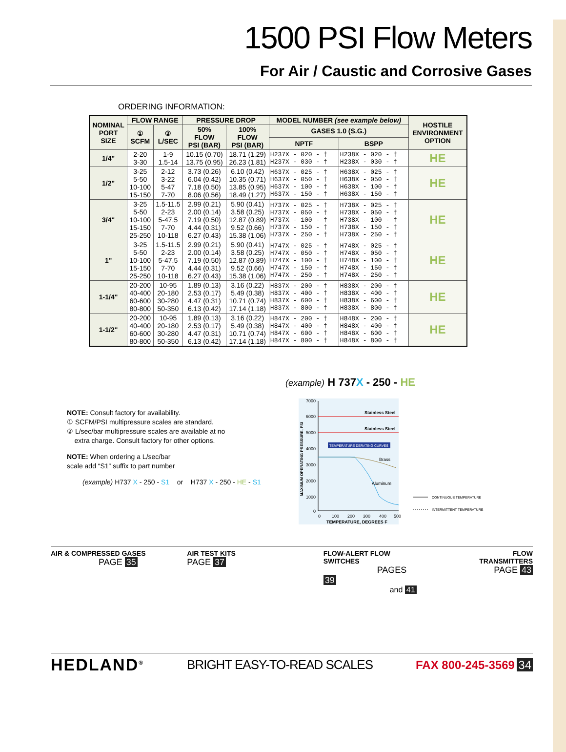1500 PSI Flow Meters
For Air / Caustic and Corrosive Gases
ORDERING INFORMATION:
| NOMINAL PORT SIZE | FLOW RANGE | | PRESSURE DROP | | MODEL NUMBER (see example below) | | HOSTILE ENVIRONMENT OPTION |
| --- | --- | --- | --- | --- | --- | --- | --- |
| | ① SCFM | ② L/SEC | 50% FLOW PSI (BAR) | 100% FLOW PSI (BAR) | GASES 1.0 (S.G.) | | |
| | | | | | NPTF | BSPP | |
| 1/4" | 2-20 3-30 | 1-9 1.5-14 | 10.15 (0.70) 13.75 (0.95) | 18.71 (1.29) 26.23 (1.81) | H237X - 020 - † H237X - 030 - † | H238X - 020 - † H238X - 030 - † | HE |
| 1/2" | 3-25 5-50 10-100 15-150 | 2-12 3-22 5-47 7-70 | 3.73 (0.26) 6.04 (0.42) 7.18 (0.50) 8.06 (0.56) | 6.10 (0.42) 10.35 (0.71) 13.85 (0.95) 18.49 (1.27) | H637X - 025 - † H637X - 050 - † H637X - 100 - † H637X - 150 - † | H638X - 025 - † H638X - 050 - † H638X - 100 - † H638X - 150 - † | HE |
| 3/4" | 3-25 5-50 10-100 15-150 25-250 | 1.5-11.5 2-23 5-47.5 7-70 10-118 | 2.99 (0.21) 2.00 (0.14) 7.19 (0.50) 4.44 (0.31) 6.27 (0.43) | 5.90 (0.41) 3.58 (0.25) 12.87 (0.89) 9.52 (0.66) 15.38 (1.06) | H737X - 025 - † H737X - 050 - † H737X - 100 - † H737X - 150 - † H737X - 250 - † | H738X - 025 - † H738X - 050 - † H738X - 100 - † H738X - 150 - † H738X - 250 - † | HE |
| 1" | 3-25 5-50 10-100 15-150 25-250 | 1.5-11.5 2-23 5-47.5 7-70 10-118 | 2.99 (0.21) 2.00 (0.14) 7.19 (0.50) 4.44 (0.31) 6.27 (0.43) | 5.90 (0.41) 3.58 (0.25) 12.87 (0.89) 9.52 (0.66) 15.38 (1.06) | H747X - 025 - † H747X - 050 - † H747X - 100 - † H747X - 150 - † H747X - 250 - † | H748X - 025 - † H748X - 050 - † H748X - 100 - † H748X - 150 - † H748X - 250 - † | HE |
| 1-1/4" | 20-200 40-400 60-600 80-800 | 10-95 20-180 30-280 50-350 | 1.89 (0.13) 2.53 (0.17) 4.47 (0.31) 6.13 (0.42) | 3.16 (0.22) 5.49 (0.38) 10.71 (0.74) 17.14 (1.18) | H837X - 200 - † H837X - 400 - † H837X - 600 - † H837X - 800 - † | H838X - 200 - † H838X - 400 - † H838X - 600 - † H838X - 800 - † | HE |
| 1-1/2" | 20-200 40-400 60-600 80-800 | 10-95 20-180 30-280 50-350 | 1.89 (0.13) 2.53 (0.17) 4.47 (0.31) 6.13 (0.42) | 3.16 (0.22) 5.49 (0.38) 10.71 (0.74) 17.14 (1.18) | H847X - 200 - † H847X - 400 - † H847X - 600 - † H847X - 800 - † | H848X - 200 - † H848X - 400 - † H848X - 600 - † H848X - 800 - † | HE |
(example) H 737X - 250 - HE
NOTE: Consult factory for availability.
① SCFM/PSI multipressure scales are standard.
② L/sec/bar multipressure scales are available at no
extra charge. Consult factory for other options.
NOTE: When ordering a L/sec/bar
scale add “S1” suffix to part number
(example) H737 X - 250 - S1 or H737 X - 250 - HE - S1
7000
6000
5000
4000
3000
2000
1000
0
Stainless Steel
Stainless Steel
TEMPERATURE DERATING CURVES
Brass
Aluminum
0
100
200
300
400
500
TEMPERATURE, DEGREES F
MAXIMUM OPERATING PRESSURE, PSI
CONTINUOUS TEMPERATURE
INTERMITTENT TEMPERATURE
AIR & COMPRESSED GASES
PAGE 35
AIR TEST KITS
PAGE 37
FLOW-ALERT FLOW SWITCHES
PAGES 39
and 41
FLOW TRANSMITTERS
PAGE 43
HEDLAND<sup>®</sup> BRIGHT EASY-TO-READ SCALES FAX 800-245-3569 34